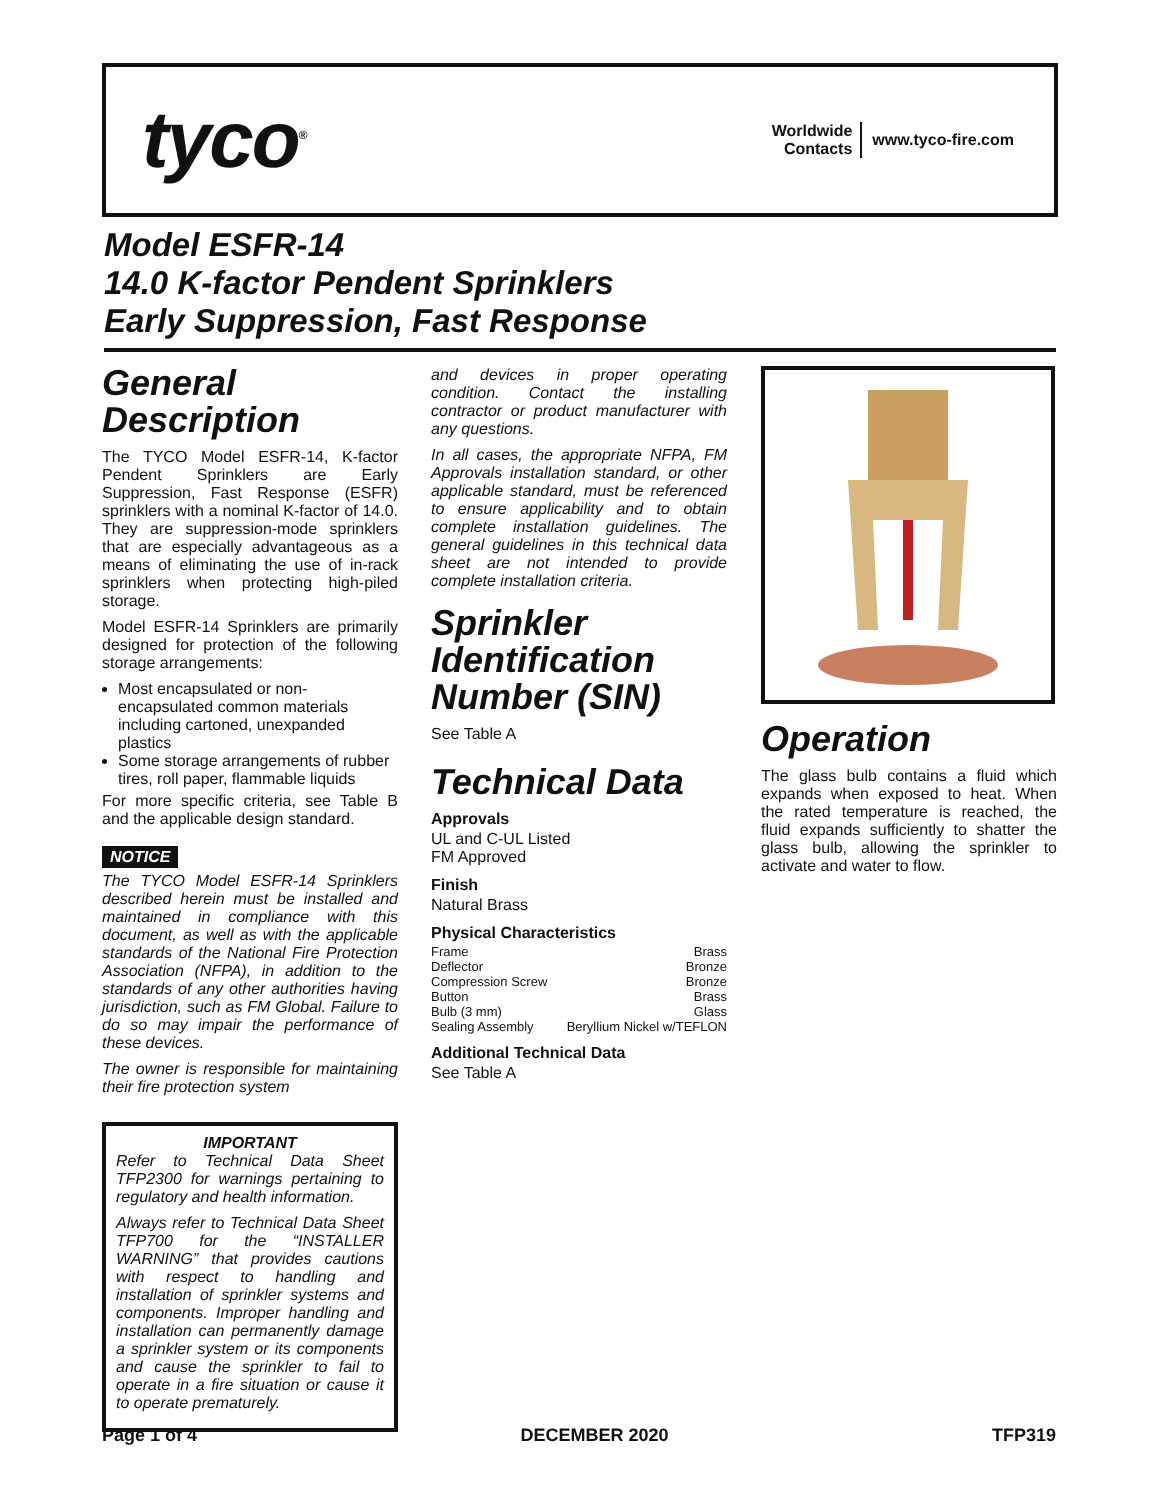tyco<sup>®</sup>
Worldwide
Contacts
www.tyco-fire.com
Model ESFR-14
14.0 K-factor Pendent Sprinklers
Early Suppression, Fast Response
General Description
The TYCO Model ESFR-14, K-factor Pendent Sprinklers are Early Suppression, Fast Response (ESFR) sprinklers with a nominal K-factor of 14.0. They are suppression-mode sprinklers that are especially advantageous as a means of eliminating the use of in-rack sprinklers when protecting high-piled storage.
Model ESFR-14 Sprinklers are primarily designed for protection of the following storage arrangements:
Most encapsulated or non-encapsulated common materials including cartoned, unexpanded plastics
Some storage arrangements of rubber tires, roll paper, flammable liquids
For more specific criteria, see Table B and the applicable design standard.
NOTICE
The TYCO Model ESFR-14 Sprinklers described herein must be installed and maintained in compliance with this document, as well as with the applicable standards of the National Fire Protection Association (NFPA), in addition to the standards of any other authorities having jurisdiction, such as FM Global. Failure to do so may impair the performance of these devices.
The owner is responsible for maintaining their fire protection system
IMPORTANT
Refer to Technical Data Sheet TFP2300 for warnings pertaining to regulatory and health information.
Always refer to Technical Data Sheet TFP700 for the “INSTALLER WARNING” that provides cautions with respect to handling and installation of sprinkler systems and components. Improper handling and installation can permanently damage a sprinkler system or its components and cause the sprinkler to fail to operate in a fire situation or cause it to operate prematurely.
and devices in proper operating condition. Contact the installing contractor or product manufacturer with any questions.
In all cases, the appropriate NFPA, FM Approvals installation standard, or other applicable standard, must be referenced to ensure applicability and to obtain complete installation guidelines. The general guidelines in this technical data sheet are not intended to provide complete installation criteria.
Sprinkler Identification Number (SIN)
See Table A
Technical Data
Approvals
UL and C-UL Listed
FM Approved
Finish
Natural Brass
Physical Characteristics
Frame Brass
Deflector Bronze
Compression Screw Bronze
Button Brass
Bulb (3 mm) Glass
Sealing Assembly Beryllium Nickel w/TEFLON
Additional Technical Data
See Table A
Operation
The glass bulb contains a fluid which expands when exposed to heat. When the rated temperature is reached, the fluid expands sufficiently to shatter the glass bulb, allowing the sprinkler to activate and water to flow.
Page 1 of 4 DECEMBER 2020 TFP319